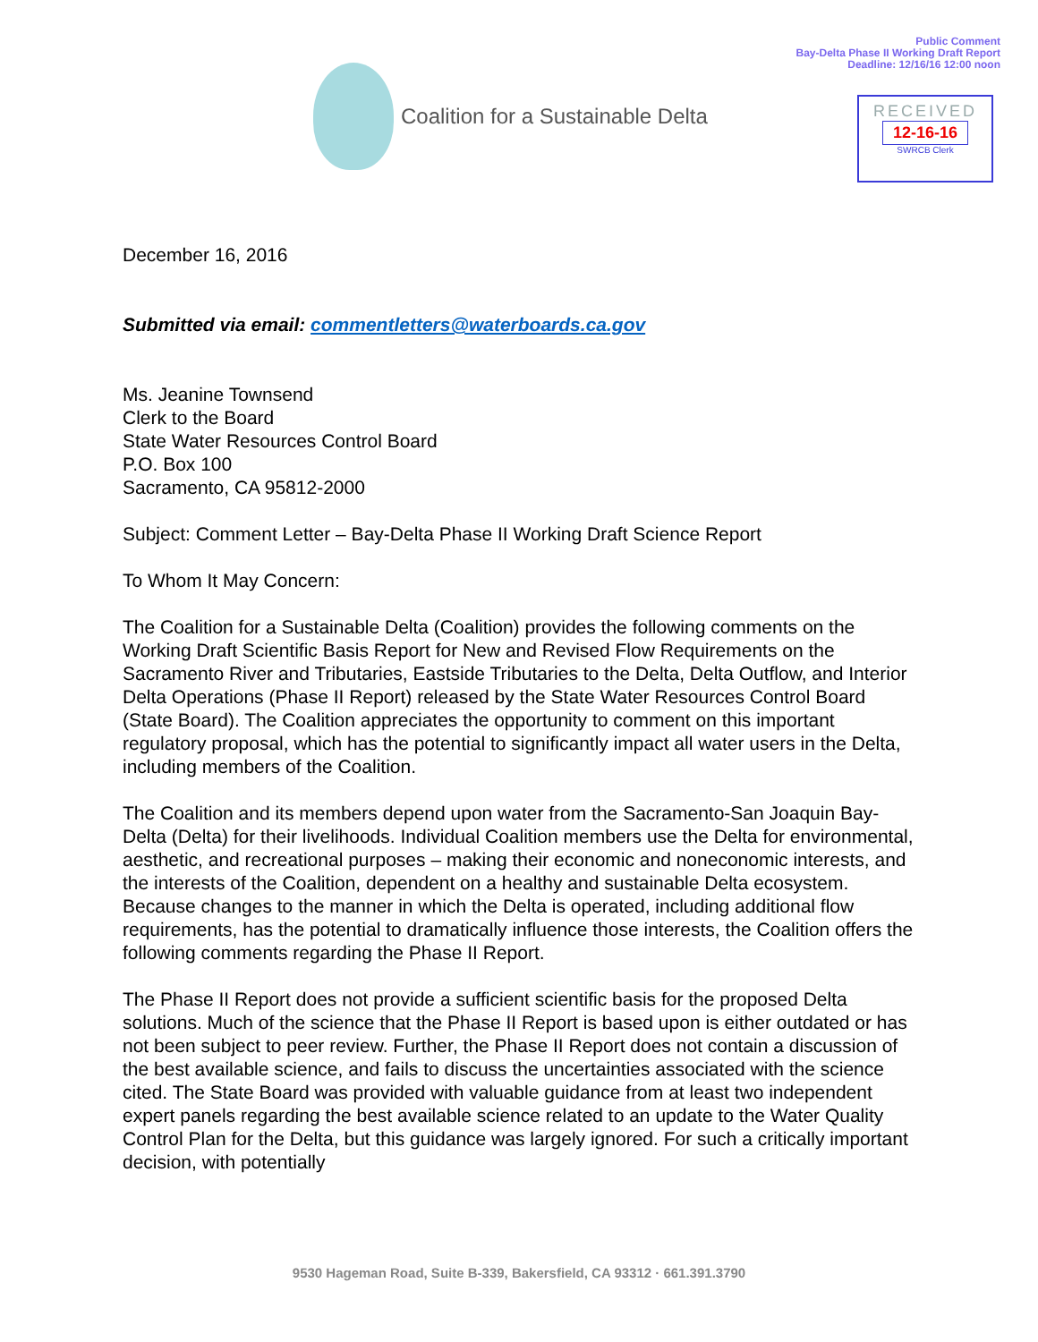Public Comment
Bay-Delta Phase II Working Draft Report
Deadline: 12/16/16 12:00 noon
Coalition for a Sustainable Delta
RECEIVED
12-16-16
SWRCB Clerk
December 16, 2016
Submitted via email: commentletters@waterboards.ca.gov
Ms. Jeanine Townsend
Clerk to the Board
State Water Resources Control Board
P.O. Box 100
Sacramento, CA 95812-2000
Subject: Comment Letter – Bay-Delta Phase II Working Draft Science Report
To Whom It May Concern:
The Coalition for a Sustainable Delta (Coalition) provides the following comments on the Working Draft Scientific Basis Report for New and Revised Flow Requirements on the Sacramento River and Tributaries, Eastside Tributaries to the Delta, Delta Outflow, and Interior Delta Operations (Phase II Report) released by the State Water Resources Control Board (State Board). The Coalition appreciates the opportunity to comment on this important regulatory proposal, which has the potential to significantly impact all water users in the Delta, including members of the Coalition.
The Coalition and its members depend upon water from the Sacramento-San Joaquin Bay-Delta (Delta) for their livelihoods. Individual Coalition members use the Delta for environmental, aesthetic, and recreational purposes – making their economic and noneconomic interests, and the interests of the Coalition, dependent on a healthy and sustainable Delta ecosystem. Because changes to the manner in which the Delta is operated, including additional flow requirements, has the potential to dramatically influence those interests, the Coalition offers the following comments regarding the Phase II Report.
The Phase II Report does not provide a sufficient scientific basis for the proposed Delta solutions. Much of the science that the Phase II Report is based upon is either outdated or has not been subject to peer review. Further, the Phase II Report does not contain a discussion of the best available science, and fails to discuss the uncertainties associated with the science cited. The State Board was provided with valuable guidance from at least two independent expert panels regarding the best available science related to an update to the Water Quality Control Plan for the Delta, but this guidance was largely ignored. For such a critically important decision, with potentially
9530 Hageman Road, Suite B-339, Bakersfield, CA 93312 · 661.391.3790